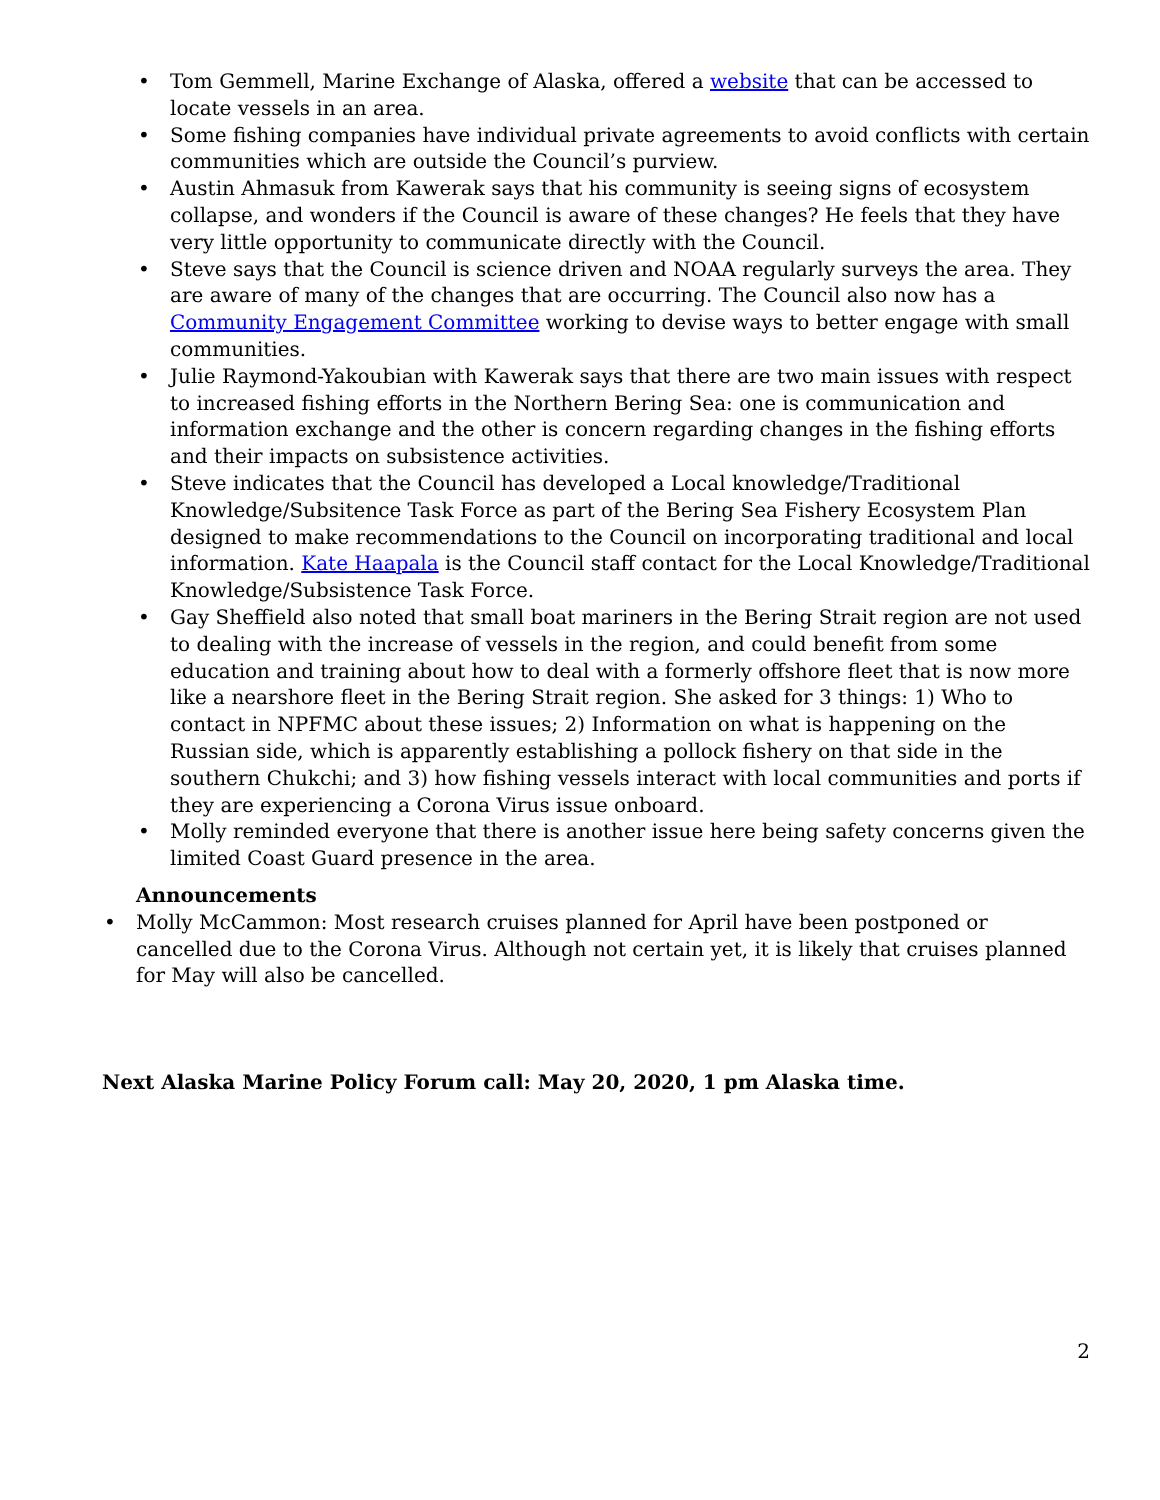• Tom Gemmell, Marine Exchange of Alaska, offered a website that can be accessed to locate vessels in an area.
• Some fishing companies have individual private agreements to avoid conflicts with certain communities which are outside the Council’s purview.
• Austin Ahmasuk from Kawerak says that his community is seeing signs of ecosystem collapse, and wonders if the Council is aware of these changes? He feels that they have very little opportunity to communicate directly with the Council.
• Steve says that the Council is science driven and NOAA regularly surveys the area. They are aware of many of the changes that are occurring. The Council also now has a Community Engagement Committee working to devise ways to better engage with small communities.
• Julie Raymond-Yakoubian with Kawerak says that there are two main issues with respect to increased fishing efforts in the Northern Bering Sea: one is communication and information exchange and the other is concern regarding changes in the fishing efforts and their impacts on subsistence activities.
• Steve indicates that the Council has developed a Local knowledge/Traditional Knowledge/Subsitence Task Force as part of the Bering Sea Fishery Ecosystem Plan designed to make recommendations to the Council on incorporating traditional and local information. Kate Haapala is the Council staff contact for the Local Knowledge/Traditional Knowledge/Subsistence Task Force.
• Gay Sheffield also noted that small boat mariners in the Bering Strait region are not used to dealing with the increase of vessels in the region, and could benefit from some education and training about how to deal with a formerly offshore fleet that is now more like a nearshore fleet in the Bering Strait region. She asked for 3 things: 1) Who to contact in NPFMC about these issues; 2) Information on what is happening on the Russian side, which is apparently establishing a pollock fishery on that side in the southern Chukchi; and 3) how fishing vessels interact with local communities and ports if they are experiencing a Corona Virus issue onboard.
• Molly reminded everyone that there is another issue here being safety concerns given the limited Coast Guard presence in the area.
Announcements
• Molly McCammon: Most research cruises planned for April have been postponed or cancelled due to the Corona Virus. Although not certain yet, it is likely that cruises planned for May will also be cancelled.
Next Alaska Marine Policy Forum call: May 20, 2020, 1 pm Alaska time.
2